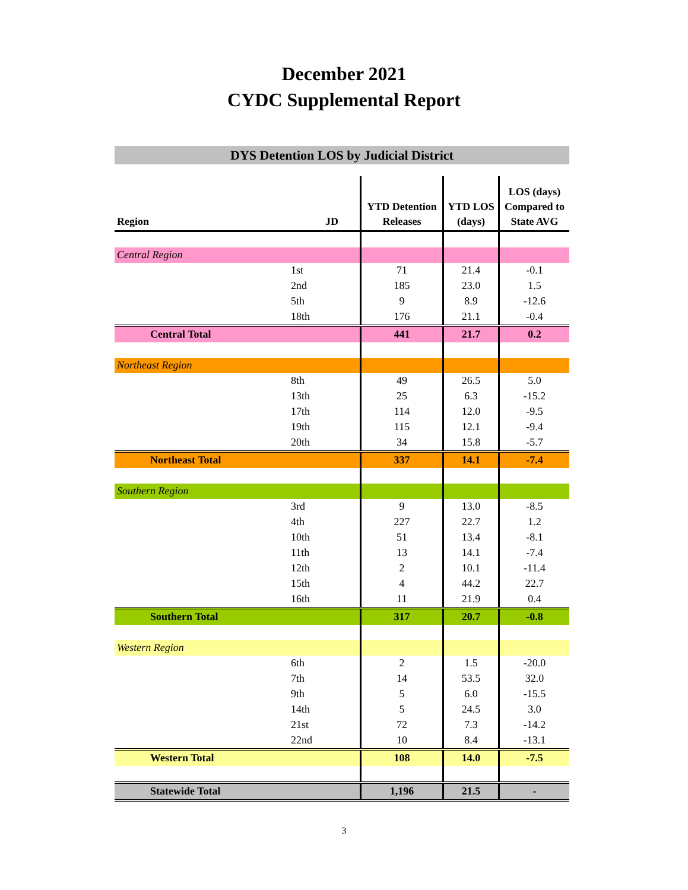December 2021
CYDC Supplemental Report
DYS Detention LOS by Judicial District
| Region | JD | YTD Detention Releases | YTD LOS (days) | LOS (days) Compared to State AVG |
| --- | --- | --- | --- | --- |
| Central Region | | | | |
| | 1st | 71 | 21.4 | -0.1 |
| | 2nd | 185 | 23.0 | 1.5 |
| | 5th | 9 | 8.9 | -12.6 |
| | 18th | 176 | 21.1 | -0.4 |
| Central Total | | 441 | 21.7 | 0.2 |
| Northeast Region | | | | |
| | 8th | 49 | 26.5 | 5.0 |
| | 13th | 25 | 6.3 | -15.2 |
| | 17th | 114 | 12.0 | -9.5 |
| | 19th | 115 | 12.1 | -9.4 |
| | 20th | 34 | 15.8 | -5.7 |
| Northeast Total | | 337 | 14.1 | -7.4 |
| Southern Region | | | | |
| | 3rd | 9 | 13.0 | -8.5 |
| | 4th | 227 | 22.7 | 1.2 |
| | 10th | 51 | 13.4 | -8.1 |
| | 11th | 13 | 14.1 | -7.4 |
| | 12th | 2 | 10.1 | -11.4 |
| | 15th | 4 | 44.2 | 22.7 |
| | 16th | 11 | 21.9 | 0.4 |
| Southern Total | | 317 | 20.7 | -0.8 |
| Western Region | | | | |
| | 6th | 2 | 1.5 | -20.0 |
| | 7th | 14 | 53.5 | 32.0 |
| | 9th | 5 | 6.0 | -15.5 |
| | 14th | 5 | 24.5 | 3.0 |
| | 21st | 72 | 7.3 | -14.2 |
| | 22nd | 10 | 8.4 | -13.1 |
| Western Total | | 108 | 14.0 | -7.5 |
| Statewide Total | | 1,196 | 21.5 | - |
3